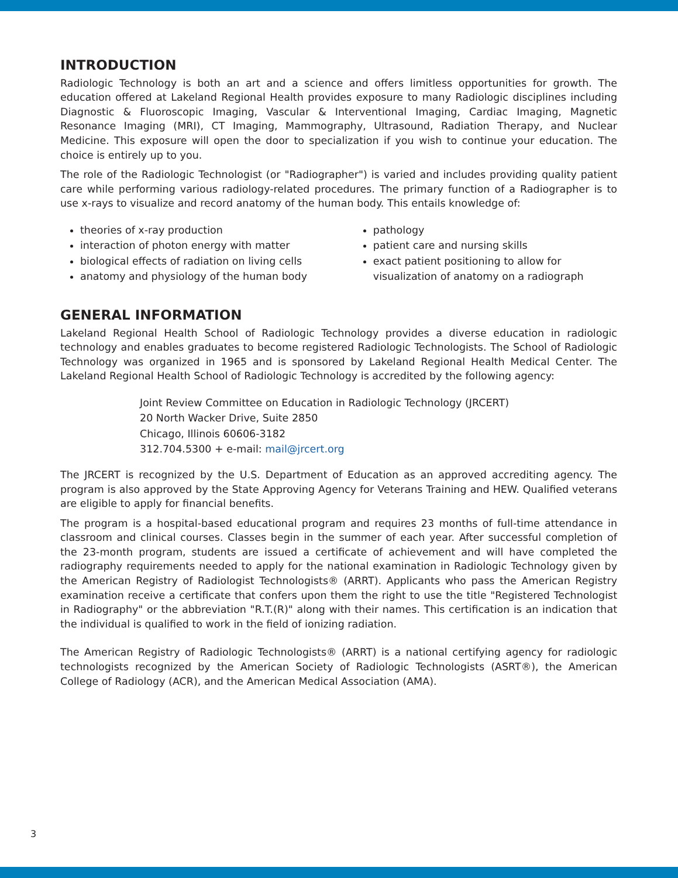INTRODUCTION
Radiologic Technology is both an art and a science and offers limitless opportunities for growth. The education offered at Lakeland Regional Health provides exposure to many Radiologic disciplines including Diagnostic & Fluoroscopic Imaging, Vascular & Interventional Imaging, Cardiac Imaging, Magnetic Resonance Imaging (MRI), CT Imaging, Mammography, Ultrasound, Radiation Therapy, and Nuclear Medicine. This exposure will open the door to specialization if you wish to continue your education. The choice is entirely up to you.
The role of the Radiologic Technologist (or "Radiographer") is varied and includes providing quality patient care while performing various radiology-related procedures. The primary function of a Radiographer is to use x-rays to visualize and record anatomy of the human body. This entails knowledge of:
theories of x-ray production
interaction of photon energy with matter
biological effects of radiation on living cells
anatomy and physiology of the human body
pathology
patient care and nursing skills
exact patient positioning to allow for visualization of anatomy on a radiograph
GENERAL INFORMATION
Lakeland Regional Health School of Radiologic Technology provides a diverse education in radiologic technology and enables graduates to become registered Radiologic Technologists. The School of Radiologic Technology was organized in 1965 and is sponsored by Lakeland Regional Health Medical Center. The Lakeland Regional Health School of Radiologic Technology is accredited by the following agency:
Joint Review Committee on Education in Radiologic Technology (JRCERT)
20 North Wacker Drive, Suite 2850
Chicago, Illinois 60606-3182
312.704.5300 + e-mail: mail@jrcert.org
The JRCERT is recognized by the U.S. Department of Education as an approved accrediting agency. The program is also approved by the State Approving Agency for Veterans Training and HEW. Qualified veterans are eligible to apply for financial benefits.
The program is a hospital-based educational program and requires 23 months of full-time attendance in classroom and clinical courses. Classes begin in the summer of each year. After successful completion of the 23-month program, students are issued a certificate of achievement and will have completed the radiography requirements needed to apply for the national examination in Radiologic Technology given by the American Registry of Radiologist Technologists® (ARRT). Applicants who pass the American Registry examination receive a certificate that confers upon them the right to use the title "Registered Technologist in Radiography" or the abbreviation "R.T.(R)" along with their names. This certification is an indication that the individual is qualified to work in the field of ionizing radiation.
The American Registry of Radiologic Technologists® (ARRT) is a national certifying agency for radiologic technologists recognized by the American Society of Radiologic Technologists (ASRT®), the American College of Radiology (ACR), and the American Medical Association (AMA).
3